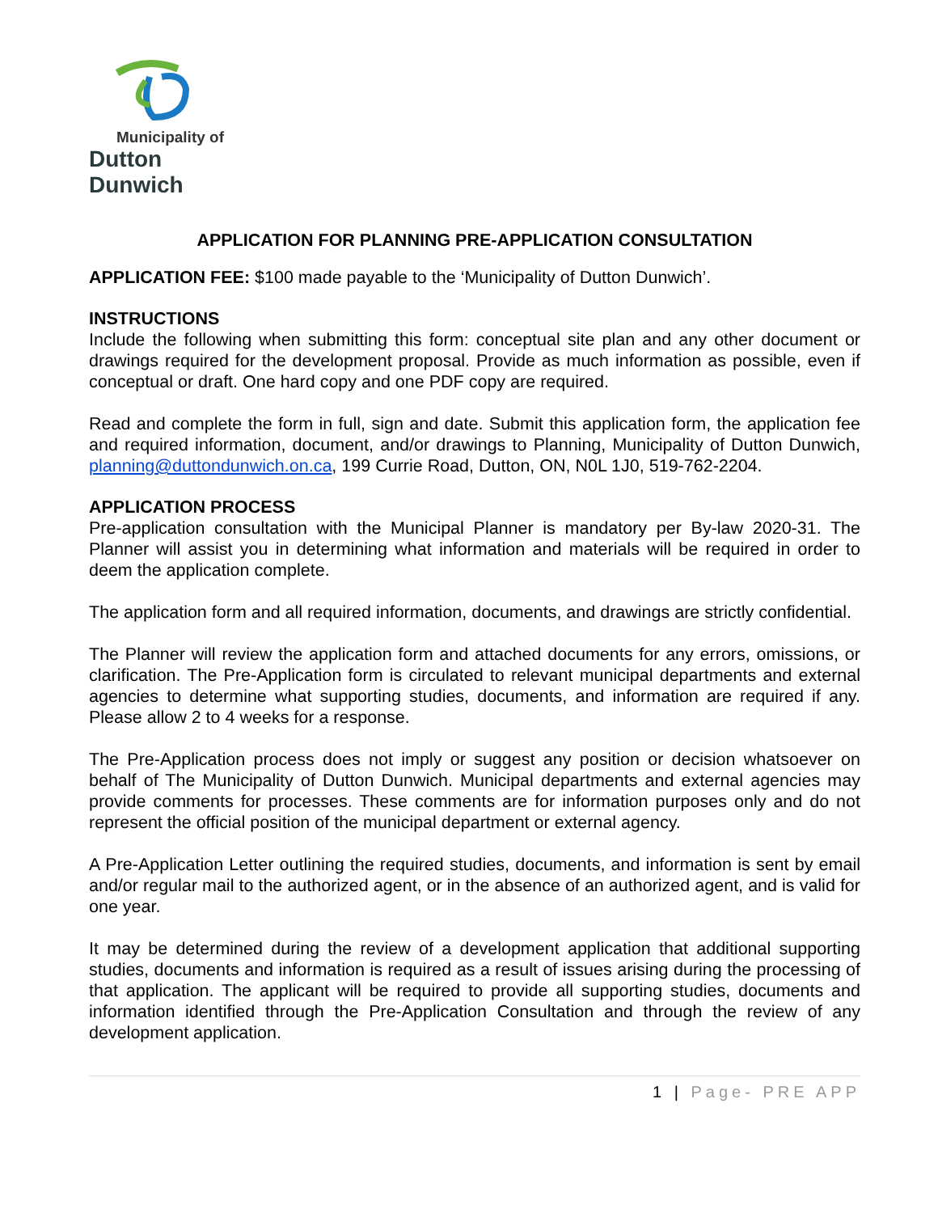Municipality of
Dutton Dunwich
APPLICATION FOR PLANNING PRE-APPLICATION CONSULTATION
APPLICATION FEE: $100 made payable to the ‘Municipality of Dutton Dunwich’.
INSTRUCTIONS
Include the following when submitting this form: conceptual site plan and any other document or drawings required for the development proposal. Provide as much information as possible, even if conceptual or draft. One hard copy and one PDF copy are required.
Read and complete the form in full, sign and date. Submit this application form, the application fee and required information, document, and/or drawings to Planning, Municipality of Dutton Dunwich, planning@duttondunwich.on.ca, 199 Currie Road, Dutton, ON, N0L 1J0, 519-762-2204.
APPLICATION PROCESS
Pre-application consultation with the Municipal Planner is mandatory per By-law 2020-31. The Planner will assist you in determining what information and materials will be required in order to deem the application complete.
The application form and all required information, documents, and drawings are strictly confidential.
The Planner will review the application form and attached documents for any errors, omissions, or clarification. The Pre-Application form is circulated to relevant municipal departments and external agencies to determine what supporting studies, documents, and information are required if any. Please allow 2 to 4 weeks for a response.
The Pre-Application process does not imply or suggest any position or decision whatsoever on behalf of The Municipality of Dutton Dunwich. Municipal departments and external agencies may provide comments for processes. These comments are for information purposes only and do not represent the official position of the municipal department or external agency.
A Pre-Application Letter outlining the required studies, documents, and information is sent by email and/or regular mail to the authorized agent, or in the absence of an authorized agent, and is valid for one year.
It may be determined during the review of a development application that additional supporting studies, documents and information is required as a result of issues arising during the processing of that application. The applicant will be required to provide all supporting studies, documents and information identified through the Pre-Application Consultation and through the review of any development application.
1 | Page- PRE APP